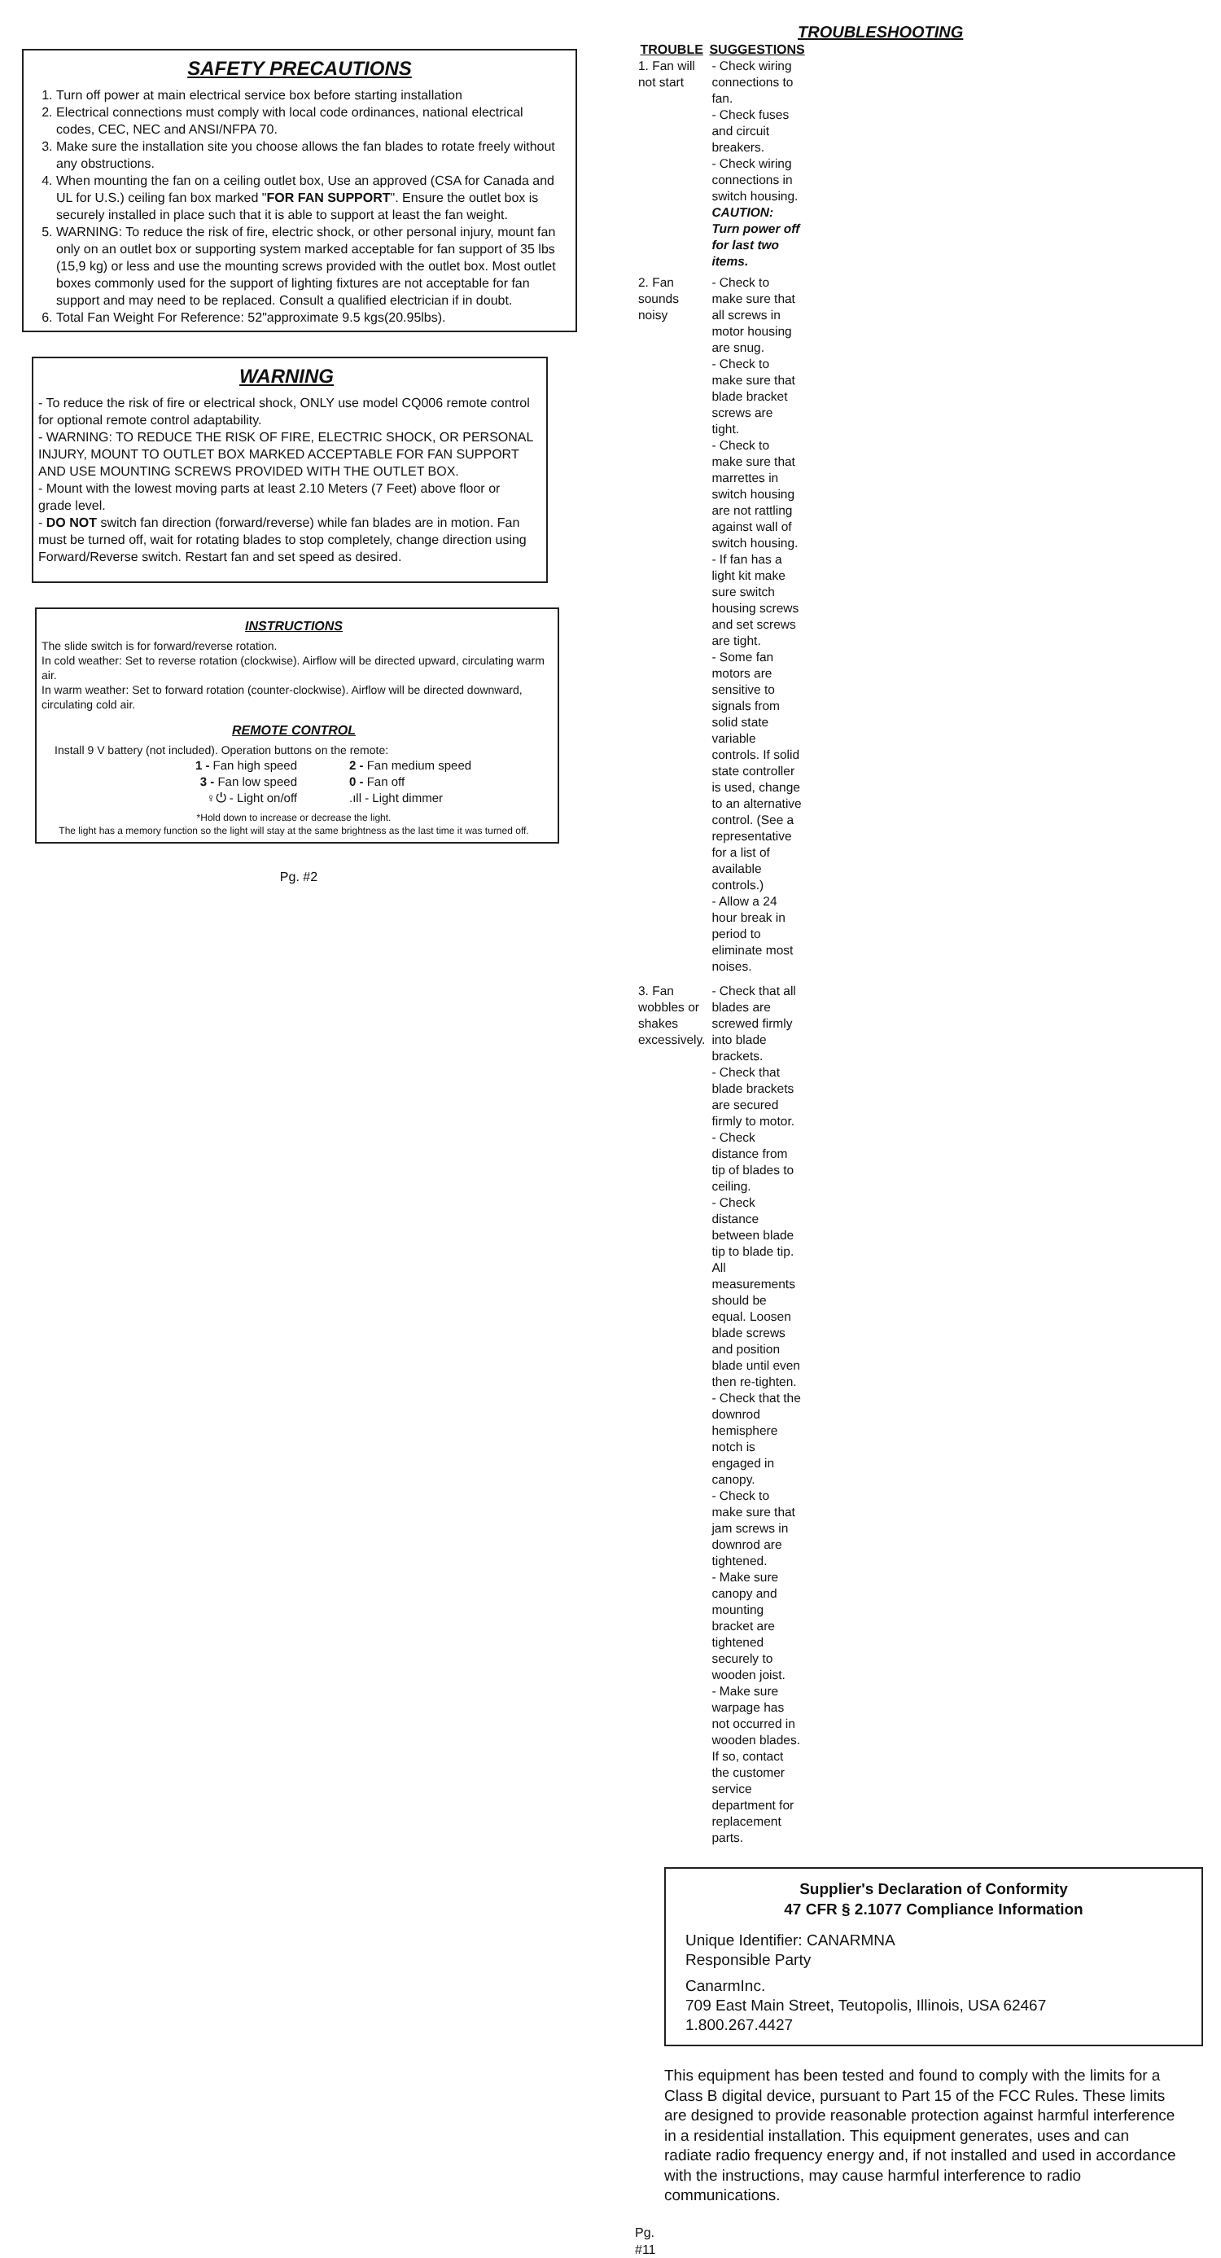SAFETY PRECAUTIONS
1. Turn off power at main electrical service box before starting installation
2. Electrical connections must comply with local code ordinances, national electrical codes, CEC, NEC and ANSI/NFPA 70.
3. Make sure the installation site you choose allows the fan blades to rotate freely without any obstructions.
4. When mounting the fan on a ceiling outlet box, Use an approved (CSA for Canada and UL for U.S.) ceiling fan box marked "FOR FAN SUPPORT". Ensure the outlet box is securely installed in place such that it is able to support at least the fan weight.
5. WARNING: To reduce the risk of fire, electric shock, or other personal injury, mount fan only on an outlet box or supporting system marked acceptable for fan support of 35 lbs (15,9 kg) or less and use the mounting screws provided with the outlet box. Most outlet boxes commonly used for the support of lighting fixtures are not acceptable for fan support and may need to be replaced. Consult a qualified electrician if in doubt.
6. Total Fan Weight For Reference: 52"approximate 9.5 kgs(20.95lbs).
WARNING
- To reduce the risk of fire or electrical shock, ONLY use model CQ006 remote control for optional remote control adaptability.
- WARNING: TO REDUCE THE RISK OF FIRE, ELECTRIC SHOCK, OR PERSONAL INJURY, MOUNT TO OUTLET BOX MARKED ACCEPTABLE FOR FAN SUPPORT AND USE MOUNTING SCREWS PROVIDED WITH THE OUTLET BOX.
- Mount with the lowest moving parts at least 2.10 Meters (7 Feet) above floor or grade level.
- DO NOT switch fan direction (forward/reverse) while fan blades are in motion. Fan must be turned off, wait for rotating blades to stop completely, change direction using Forward/Reverse switch. Restart fan and set speed as desired.
INSTRUCTIONS
The slide switch is for forward/reverse rotation.
In cold weather: Set to reverse rotation (clockwise). Airflow will be directed upward, circulating warm air.
In warm weather: Set to forward rotation (counter-clockwise). Airflow will be directed downward, circulating cold air.
REMOTE CONTROL
Install 9 V battery (not included). Operation buttons on the remote:
| 1 - Fan high speed | 2 - Fan medium speed |
| 3 - Fan low speed | 0 - Fan off |
| ♀⏻ - Light on/off | .ıll - Light dimmer |
*Hold down to increase or decrease the light.
The light has a memory function so the light will stay at the same brightness as the last time it was turned off.
Pg. #2
TROUBLESHOOTING
| TROUBLE | SUGGESTIONS |
| --- | --- |
| 1. Fan will not start | - Check wiring connections to fan. - Check fuses and circuit breakers. - Check wiring connections in switch housing. CAUTION: Turn power off for last two items. |
| 2. Fan sounds noisy | - Check to make sure that all screws in motor housing are snug. - Check to make sure that blade bracket screws are tight. - Check to make sure that marrettes in switch housing are not rattling against wall of switch housing. - If fan has a light kit make sure switch housing screws and set screws are tight. - Some fan motors are sensitive to signals from solid state variable controls. If solid state controller is used, change to an alternative control. (See a representative for a list of available controls.) - Allow a 24 hour break in period to eliminate most noises. |
| 3. Fan wobbles or shakes excessively. | - Check that all blades are screwed firmly into blade brackets. - Check that blade brackets are secured firmly to motor. - Check distance from tip of blades to ceiling. - Check distance between blade tip to blade tip. All measurements should be equal. Loosen blade screws and position blade until even then re-tighten. - Check that the downrod hemisphere notch is engaged in canopy. - Check to make sure that jam screws in downrod are tightened. - Make sure canopy and mounting bracket are tightened securely to wooden joist. - Make sure warpage has not occurred in wooden blades. If so, contact the customer service department for replacement parts. |
Supplier's Declaration of Conformity
47 CFR § 2.1077 Compliance Information
Unique Identifier: CANARMNA
Responsible Party
CanarmInc.
709 East Main Street, Teutopolis, Illinois, USA 62467
1.800.267.4427
This equipment has been tested and found to comply with the limits for a Class B digital device, pursuant to Part 15 of the FCC Rules. These limits are designed to provide reasonable protection against harmful interference in a residential installation. This equipment generates, uses and can radiate radio frequency energy and, if not installed and used in accordance with the instructions, may cause harmful interference to radio communications.
Pg. #11